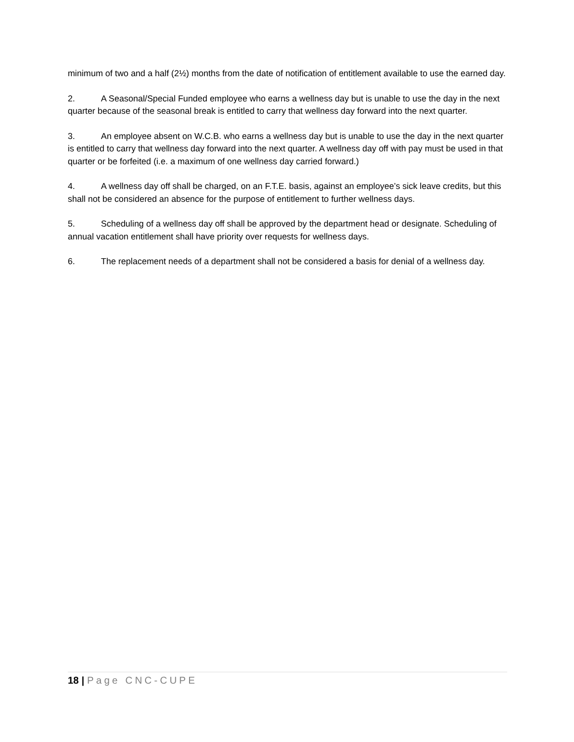minimum of two and a half (2½) months from the date of notification of entitlement available to use the earned day.
2. A Seasonal/Special Funded employee who earns a wellness day but is unable to use the day in the next quarter because of the seasonal break is entitled to carry that wellness day forward into the next quarter.
3. An employee absent on W.C.B. who earns a wellness day but is unable to use the day in the next quarter is entitled to carry that wellness day forward into the next quarter. A wellness day off with pay must be used in that quarter or be forfeited (i.e. a maximum of one wellness day carried forward.)
4. A wellness day off shall be charged, on an F.T.E. basis, against an employee’s sick leave credits, but this shall not be considered an absence for the purpose of entitlement to further wellness days.
5. Scheduling of a wellness day off shall be approved by the department head or designate. Scheduling of annual vacation entitlement shall have priority over requests for wellness days.
6. The replacement needs of a department shall not be considered a basis for denial of a wellness day.
18 | Page CNC-CUPE